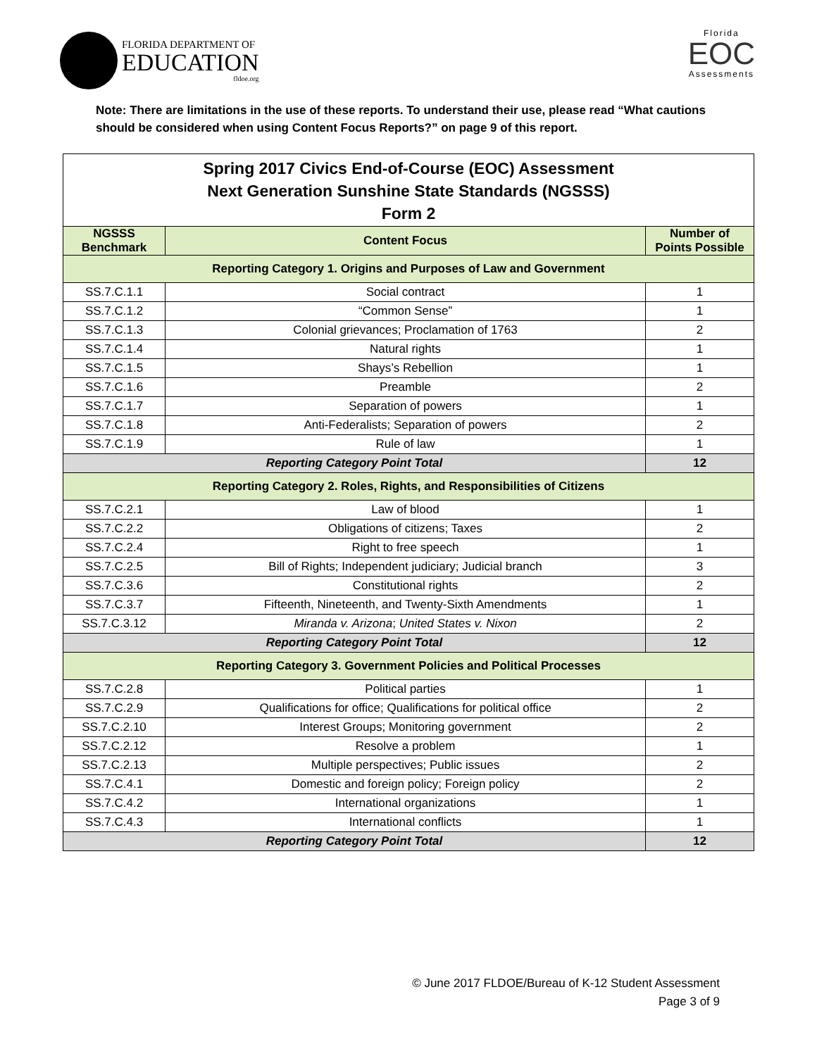FLORIDA DEPARTMENT OF
EDUCATION
fldoe.org
Florida
EOC
Assessments
Note: There are limitations in the use of these reports. To understand their use, please read “What cautions should be considered when using Content Focus Reports?” on page 9 of this report.
| Spring 2017 Civics End-of-Course (EOC) Assessment Next Generation Sunshine State Standards (NGSSS) Form 2 | | |
| NGSSS Benchmark | Content Focus | Number of Points Possible |
| Reporting Category 1. Origins and Purposes of Law and Government | | |
| SS.7.C.1.1 | Social contract | 1 |
| SS.7.C.1.2 | “Common Sense” | 1 |
| SS.7.C.1.3 | Colonial grievances; Proclamation of 1763 | 2 |
| SS.7.C.1.4 | Natural rights | 1 |
| SS.7.C.1.5 | Shays’s Rebellion | 1 |
| SS.7.C.1.6 | Preamble | 2 |
| SS.7.C.1.7 | Separation of powers | 1 |
| SS.7.C.1.8 | Anti-Federalists; Separation of powers | 2 |
| SS.7.C.1.9 | Rule of law | 1 |
| Reporting Category Point Total | | 12 |
| Reporting Category 2. Roles, Rights, and Responsibilities of Citizens | | |
| SS.7.C.2.1 | Law of blood | 1 |
| SS.7.C.2.2 | Obligations of citizens; Taxes | 2 |
| SS.7.C.2.4 | Right to free speech | 1 |
| SS.7.C.2.5 | Bill of Rights; Independent judiciary; Judicial branch | 3 |
| SS.7.C.3.6 | Constitutional rights | 2 |
| SS.7.C.3.7 | Fifteenth, Nineteenth, and Twenty-Sixth Amendments | 1 |
| SS.7.C.3.12 | Miranda v. Arizona ; United States v. Nixon | 2 |
| Reporting Category Point Total | | 12 |
| Reporting Category 3. Government Policies and Political Processes | | |
| SS.7.C.2.8 | Political parties | 1 |
| SS.7.C.2.9 | Qualifications for office; Qualifications for political office | 2 |
| SS.7.C.2.10 | Interest Groups; Monitoring government | 2 |
| SS.7.C.2.12 | Resolve a problem | 1 |
| SS.7.C.2.13 | Multiple perspectives; Public issues | 2 |
| SS.7.C.4.1 | Domestic and foreign policy; Foreign policy | 2 |
| SS.7.C.4.2 | International organizations | 1 |
| SS.7.C.4.3 | International conflicts | 1 |
| Reporting Category Point Total | | 12 |
© June 2017 FLDOE/Bureau of K-12 Student Assessment
Page 3 of 9